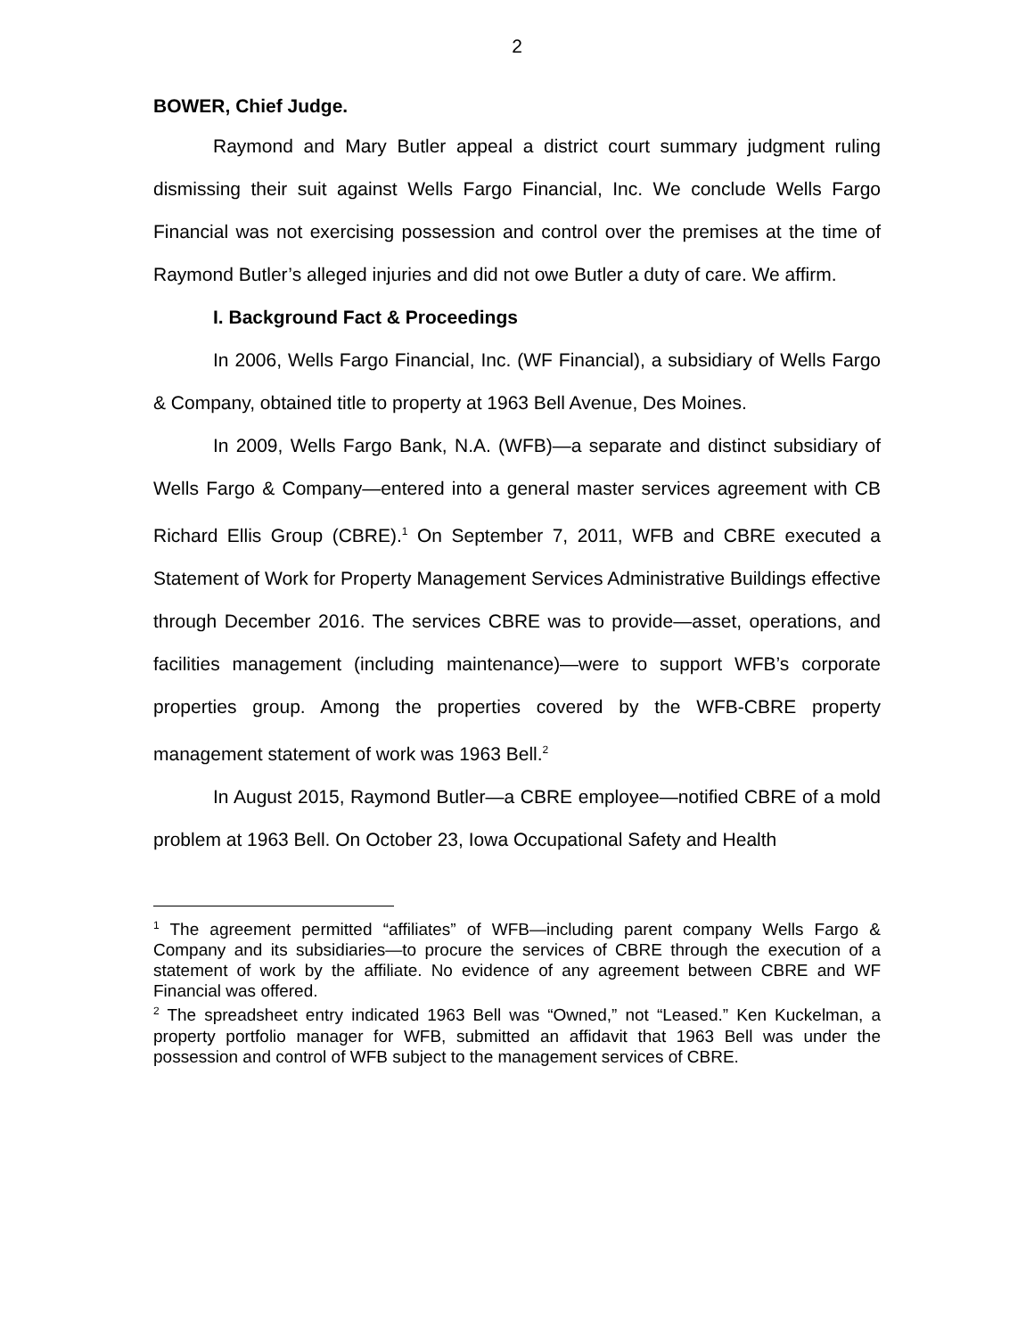2
BOWER, Chief Judge.
Raymond and Mary Butler appeal a district court summary judgment ruling dismissing their suit against Wells Fargo Financial, Inc. We conclude Wells Fargo Financial was not exercising possession and control over the premises at the time of Raymond Butler’s alleged injuries and did not owe Butler a duty of care. We affirm.
I. Background Fact & Proceedings
In 2006, Wells Fargo Financial, Inc. (WF Financial), a subsidiary of Wells Fargo & Company, obtained title to property at 1963 Bell Avenue, Des Moines.
In 2009, Wells Fargo Bank, N.A. (WFB)—a separate and distinct subsidiary of Wells Fargo & Company—entered into a general master services agreement with CB Richard Ellis Group (CBRE).<sup>1</sup> On September 7, 2011, WFB and CBRE executed a Statement of Work for Property Management Services Administrative Buildings effective through December 2016. The services CBRE was to provide—asset, operations, and facilities management (including maintenance)—were to support WFB’s corporate properties group. Among the properties covered by the WFB-CBRE property management statement of work was 1963 Bell.<sup>2</sup>
In August 2015, Raymond Butler—a CBRE employee—notified CBRE of a mold problem at 1963 Bell. On October 23, Iowa Occupational Safety and Health
<sup>1</sup> The agreement permitted “affiliates” of WFB—including parent company Wells Fargo & Company and its subsidiaries—to procure the services of CBRE through the execution of a statement of work by the affiliate. No evidence of any agreement between CBRE and WF Financial was offered.
<sup>2</sup> The spreadsheet entry indicated 1963 Bell was “Owned,” not “Leased.” Ken Kuckelman, a property portfolio manager for WFB, submitted an affidavit that 1963 Bell was under the possession and control of WFB subject to the management services of CBRE.